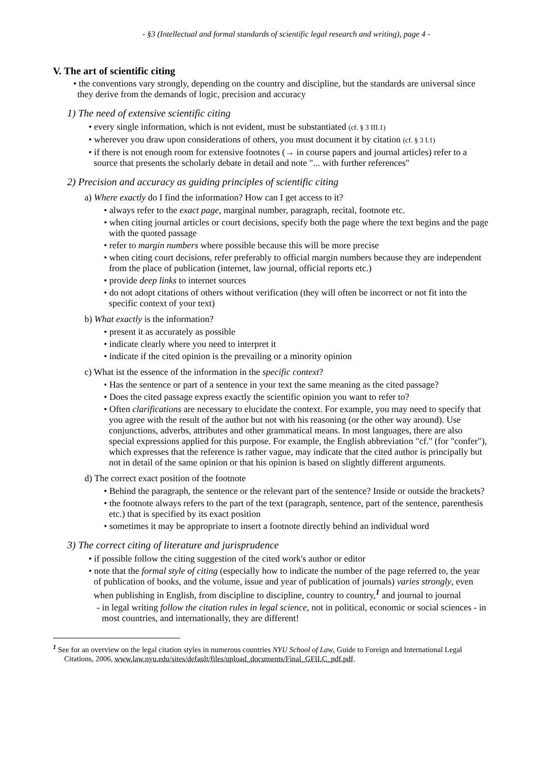- §3 (Intellectual and formal standards of scientific legal research and writing), page 4 -
V. The art of scientific citing
• the conventions vary strongly, depending on the country and discipline, but the standards are universal since they derive from the demands of logic, precision and accuracy
1) The need of extensive scientific citing
• every single information, which is not evident, must be substantiated (cf. § 3 III.1)
• wherever you draw upon considerations of others, you must document it by citation (cf. § 3 I.1)
• if there is not enough room for extensive footnotes (→ in course papers and journal articles) refer to a source that presents the scholarly debate in detail and note "... with further references"
2) Precision and accuracy as guiding principles of scientific citing
a) Where exactly do I find the information? How can I get access to it?
• always refer to the exact page, marginal number, paragraph, recital, footnote etc.
• when citing journal articles or court decisions, specify both the page where the text begins and the page with the quoted passage
• refer to margin numbers where possible because this will be more precise
• when citing court decisions, refer preferably to official margin numbers because they are independent from the place of publication (internet, law journal, official reports etc.)
• provide deep links to internet sources
• do not adopt citations of others without verification (they will often be incorrect or not fit into the specific context of your text)
b) What exactly is the information?
• present it as accurately as possible
• indicate clearly where you need to interpret it
• indicate if the cited opinion is the prevailing or a minority opinion
c) What ist the essence of the information in the specific context?
• Has the sentence or part of a sentence in your text the same meaning as the cited passage?
• Does the cited passage express exactly the scientific opinion you want to refer to?
• Often clarifications are necessary to elucidate the context. For example, you may need to specify that you agree with the result of the author but not with his reasoning (or the other way around). Use conjunctions, adverbs, attributes and other grammatical means. In most languages, there are also special expressions applied for this purpose. For example, the English abbreviation "cf." (for "confer"), which expresses that the reference is rather vague, may indicate that the cited author is principally but not in detail of the same opinion or that his opinion is based on slightly different arguments.
d) The correct exact position of the footnote
• Behind the paragraph, the sentence or the relevant part of the sentence? Inside or outside the brackets?
• the footnote always refers to the part of the text (paragraph, sentence, part of the sentence, parenthesis etc.) that is specified by its exact position
• sometimes it may be appropriate to insert a footnote directly behind an individual word
3) The correct citing of literature and jurisprudence
• if possible follow the citing suggestion of the cited work's author or editor
• note that the formal style of citing (especially how to indicate the number of the page referred to, the year of publication of books, and the volume, issue and year of publication of journals) varies strongly, even when publishing in English, from discipline to discipline, country to country,<sup>1</sup> and journal to journal
- in legal writing follow the citation rules in legal science, not in political, economic or social sciences - in most countries, and internationally, they are different!
<sup>1</sup> See for an overview on the legal citation styles in numerous countries NYU School of Law, Guide to Foreign and International Legal Citations, 2006, www.law.nyu.edu/sites/default/files/upload_documents/Final_GFILC_pdf.pdf.